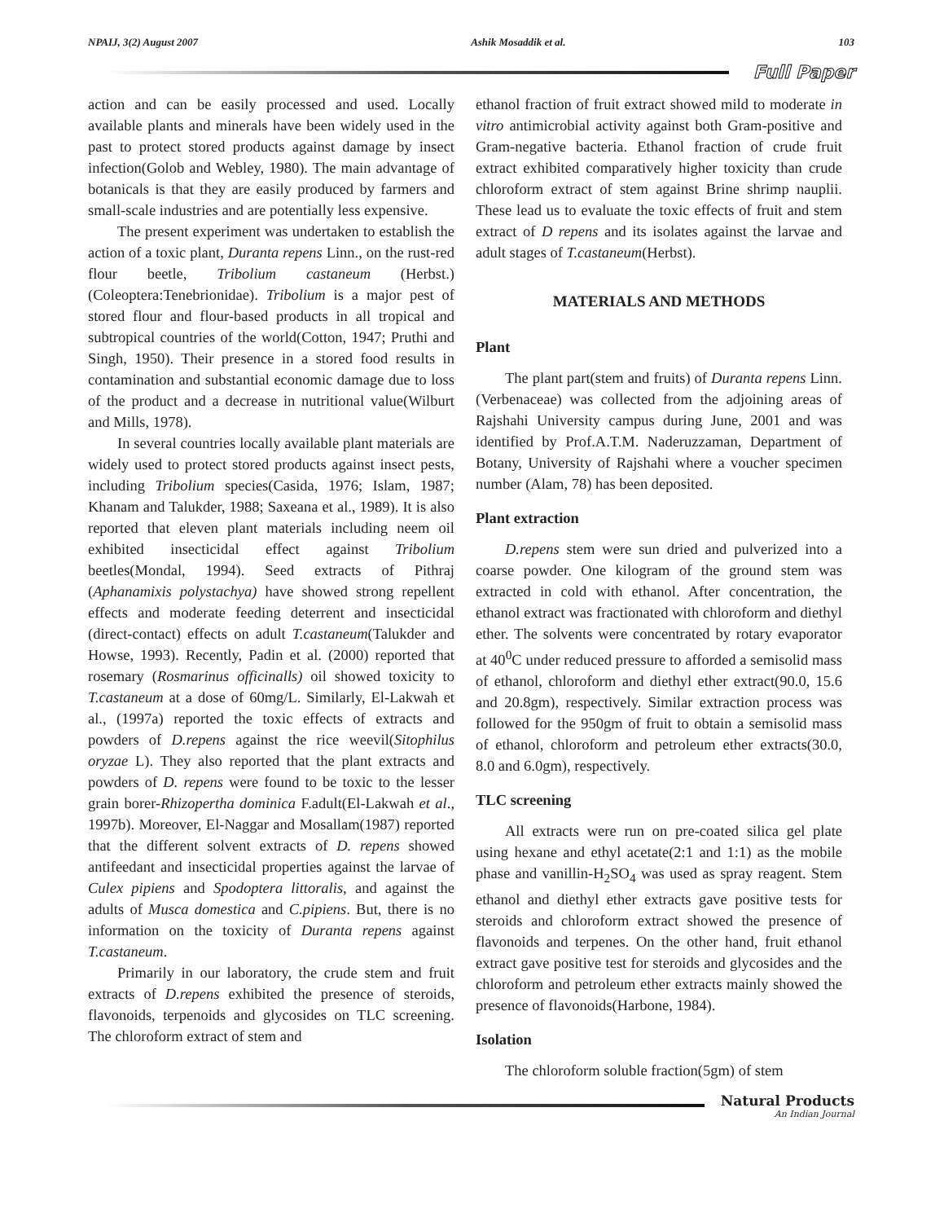NPAIJ, 3(2) August 2007 Ashik Mosaddik et al. 103
Full Paper
action and can be easily processed and used. Locally available plants and minerals have been widely used in the past to protect stored products against damage by insect infection(Golob and Webley, 1980). The main advantage of botanicals is that they are easily produced by farmers and small-scale industries and are potentially less expensive.
The present experiment was undertaken to establish the action of a toxic plant, Duranta repens Linn., on the rust-red flour beetle, Tribolium castaneum (Herbst.)(Coleoptera:Tenebrionidae). Tribolium is a major pest of stored flour and flour-based products in all tropical and subtropical countries of the world(Cotton, 1947; Pruthi and Singh, 1950). Their presence in a stored food results in contamination and substantial economic damage due to loss of the product and a decrease in nutritional value(Wilburt and Mills, 1978).
In several countries locally available plant materials are widely used to protect stored products against insect pests, including Tribolium species(Casida, 1976; Islam, 1987; Khanam and Talukder, 1988; Saxeana et al., 1989). It is also reported that eleven plant materials including neem oil exhibited insecticidal effect against Tribolium beetles(Mondal, 1994). Seed extracts of Pithraj (Aphanamixis polystachya) have showed strong repellent effects and moderate feeding deterrent and insecticidal (direct-contact) effects on adult T.castaneum(Talukder and Howse, 1993). Recently, Padin et al. (2000) reported that rosemary (Rosmarinus officinalls) oil showed toxicity to T.castaneum at a dose of 60mg/L. Similarly, El-Lakwah et al., (1997a) reported the toxic effects of extracts and powders of D.repens against the rice weevil(Sitophilus oryzae L). They also reported that the plant extracts and powders of D. repens were found to be toxic to the lesser grain borer-Rhizopertha dominica F.adult(El-Lakwah et al., 1997b). Moreover, El-Naggar and Mosallam(1987) reported that the different solvent extracts of D. repens showed antifeedant and insecticidal properties against the larvae of Culex pipiens and Spodoptera littoralis, and against the adults of Musca domestica and C.pipiens. But, there is no information on the toxicity of Duranta repens against T.castaneum.
Primarily in our laboratory, the crude stem and fruit extracts of D.repens exhibited the presence of steroids, flavonoids, terpenoids and glycosides on TLC screening. The chloroform extract of stem and
ethanol fraction of fruit extract showed mild to moderate in vitro antimicrobial activity against both Gram-positive and Gram-negative bacteria. Ethanol fraction of crude fruit extract exhibited comparatively higher toxicity than crude chloroform extract of stem against Brine shrimp nauplii. These lead us to evaluate the toxic effects of fruit and stem extract of D repens and its isolates against the larvae and adult stages of T.castaneum(Herbst).
MATERIALS AND METHODS
Plant
The plant part(stem and fruits) of Duranta repens Linn. (Verbenaceae) was collected from the adjoining areas of Rajshahi University campus during June, 2001 and was identified by Prof.A.T.M. Naderuzzaman, Department of Botany, University of Rajshahi where a voucher specimen number (Alam, 78) has been deposited.
Plant extraction
D.repens stem were sun dried and pulverized into a coarse powder. One kilogram of the ground stem was extracted in cold with ethanol. After concentration, the ethanol extract was fractionated with chloroform and diethyl ether. The solvents were concentrated by rotary evaporator at 40<sup>0</sup>C under reduced pressure to afforded a semisolid mass of ethanol, chloroform and diethyl ether extract(90.0, 15.6 and 20.8gm), respectively. Similar extraction process was followed for the 950gm of fruit to obtain a semisolid mass of ethanol, chloroform and petroleum ether extracts(30.0, 8.0 and 6.0gm), respectively.
TLC screening
All extracts were run on pre-coated silica gel plate using hexane and ethyl acetate(2:1 and 1:1) as the mobile phase and vanillin-H<sub>2</sub>SO<sub>4</sub> was used as spray reagent. Stem ethanol and diethyl ether extracts gave positive tests for steroids and chloroform extract showed the presence of flavonoids and terpenes. On the other hand, fruit ethanol extract gave positive test for steroids and glycosides and the chloroform and petroleum ether extracts mainly showed the presence of flavonoids(Harbone, 1984).
Isolation
The chloroform soluble fraction(5gm) of stem
Natural Products
An Indian Journal